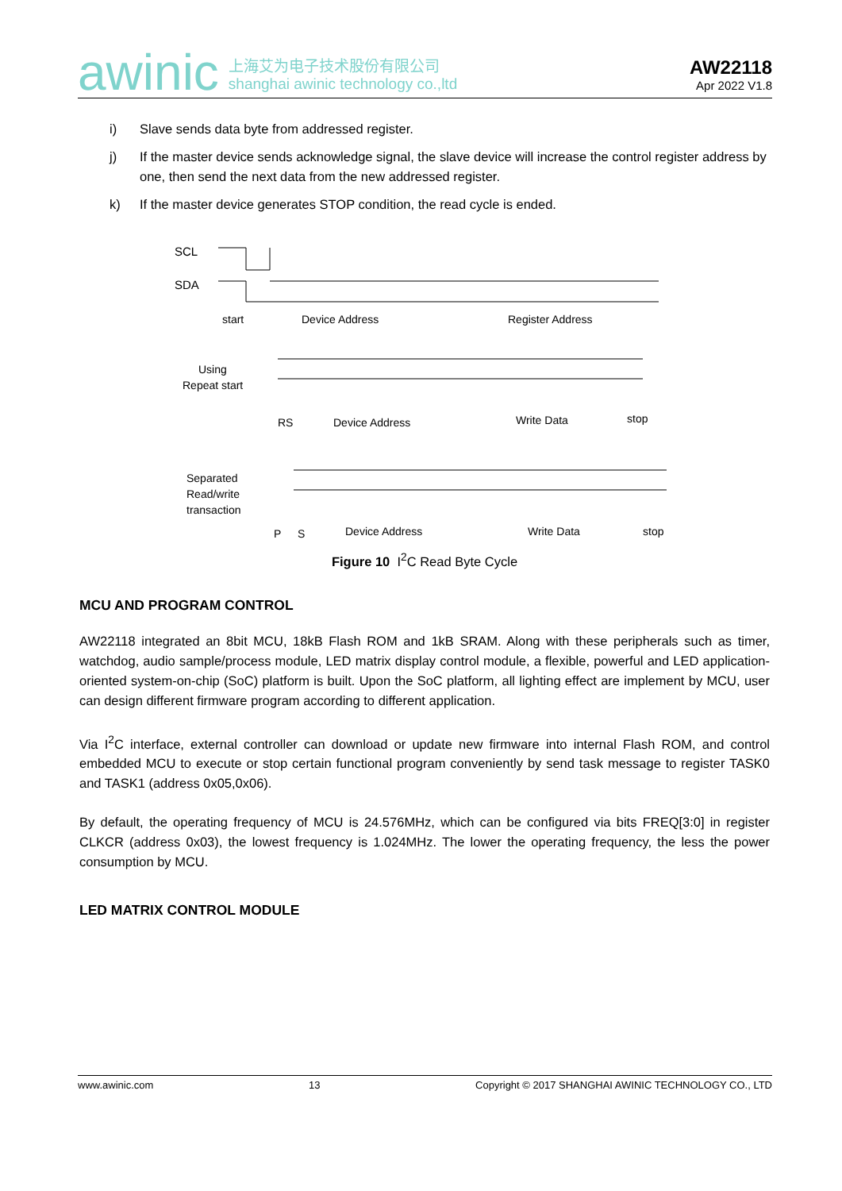awinic
上海艾为电子技术股份有限公司
shanghai awinic technology co.,ltd
AW22118
Apr 2022 V1.8
i) Slave sends data byte from addressed register.
j) If the master device sends acknowledge signal, the slave device will increase the control register address by one, then send the next data from the new addressed register.
k) If the master device generates STOP condition, the read cycle is ended.
SCL
SDA
start
Device Address
Register Address
Using
Repeat start
RS
Device Address
Write Data
stop
Separated
Read/write
transaction
P
S
Device Address
Write Data
stop
Figure 10 I<sup>2</sup>C Read Byte Cycle
MCU AND PROGRAM CONTROL
AW22118 integrated an 8bit MCU, 18kB Flash ROM and 1kB SRAM. Along with these peripherals such as timer, watchdog, audio sample/process module, LED matrix display control module, a flexible, powerful and LED application-oriented system-on-chip (SoC) platform is built. Upon the SoC platform, all lighting effect are implement by MCU, user can design different firmware program according to different application.
Via I<sup>2</sup>C interface, external controller can download or update new firmware into internal Flash ROM, and control embedded MCU to execute or stop certain functional program conveniently by send task message to register TASK0 and TASK1 (address 0x05,0x06).
By default, the operating frequency of MCU is 24.576MHz, which can be configured via bits FREQ[3:0] in register CLKCR (address 0x03), the lowest frequency is 1.024MHz. The lower the operating frequency, the less the power consumption by MCU.
LED MATRIX CONTROL MODULE
www.awinic.com 13 Copyright © 2017 SHANGHAI AWINIC TECHNOLOGY CO., LTD